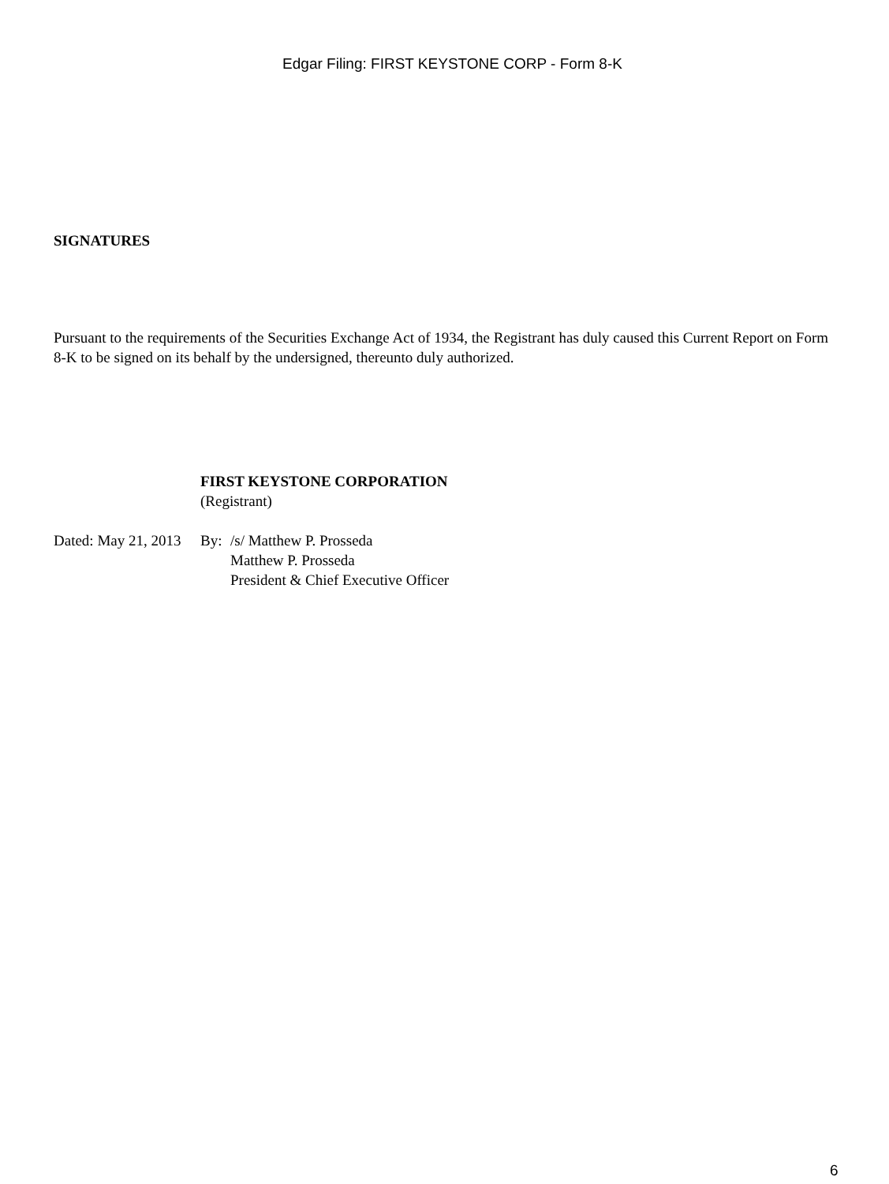Edgar Filing: FIRST KEYSTONE CORP - Form 8-K
SIGNATURES
Pursuant to the requirements of the Securities Exchange Act of 1934, the Registrant has duly caused this Current Report on Form 8-K to be signed on its behalf by the undersigned, thereunto duly authorized.
FIRST KEYSTONE CORPORATION
(Registrant)
Dated: May 21, 2013
By:
/s/ Matthew P. Prosseda
Matthew P. Prosseda
President & Chief Executive Officer
6